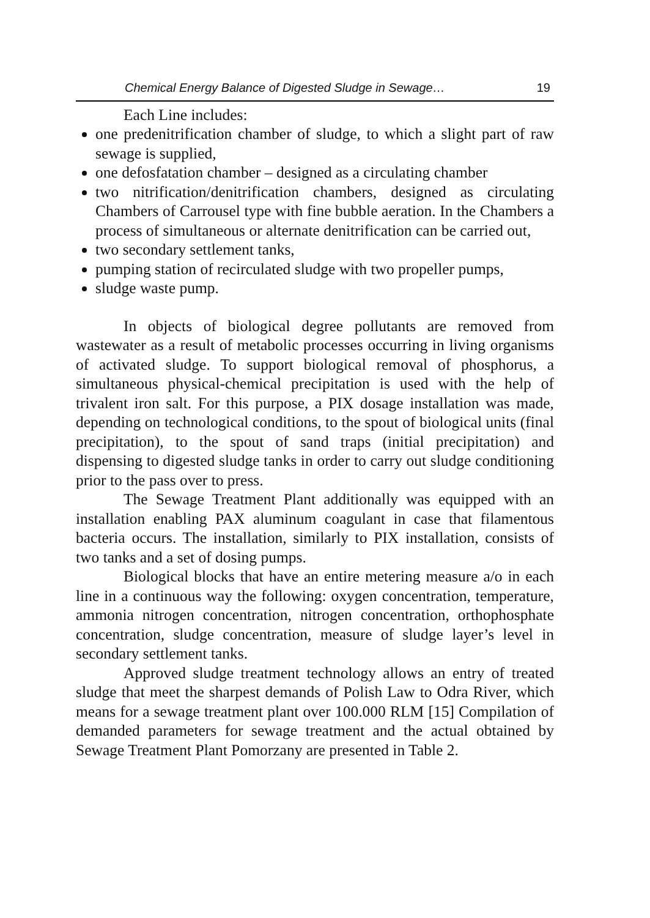Chemical Energy Balance of Digested Sludge in Sewage… 19
Each Line includes:
one predenitrification chamber of sludge, to which a slight part of raw sewage is supplied,
one defosfatation chamber – designed as a circulating chamber
two nitrification/denitrification chambers, designed as circulating Chambers of Carrousel type with fine bubble aeration. In the Chambers a process of simultaneous or alternate denitrification can be carried out,
two secondary settlement tanks,
pumping station of recirculated sludge with two propeller pumps,
sludge waste pump.
In objects of biological degree pollutants are removed from wastewater as a result of metabolic processes occurring in living organisms of activated sludge. To support biological removal of phosphorus, a simultaneous physical-chemical precipitation is used with the help of trivalent iron salt. For this purpose, a PIX dosage installation was made, depending on technological conditions, to the spout of biological units (final precipitation), to the spout of sand traps (initial precipitation) and dispensing to digested sludge tanks in order to carry out sludge conditioning prior to the pass over to press.
The Sewage Treatment Plant additionally was equipped with an installation enabling PAX aluminum coagulant in case that filamentous bacteria occurs. The installation, similarly to PIX installation, consists of two tanks and a set of dosing pumps.
Biological blocks that have an entire metering measure a/o in each line in a continuous way the following: oxygen concentration, temperature, ammonia nitrogen concentration, nitrogen concentration, orthophosphate concentration, sludge concentration, measure of sludge layer’s level in secondary settlement tanks.
Approved sludge treatment technology allows an entry of treated sludge that meet the sharpest demands of Polish Law to Odra River, which means for a sewage treatment plant over 100.000 RLM [15] Compilation of demanded parameters for sewage treatment and the actual obtained by Sewage Treatment Plant Pomorzany are presented in Table 2.